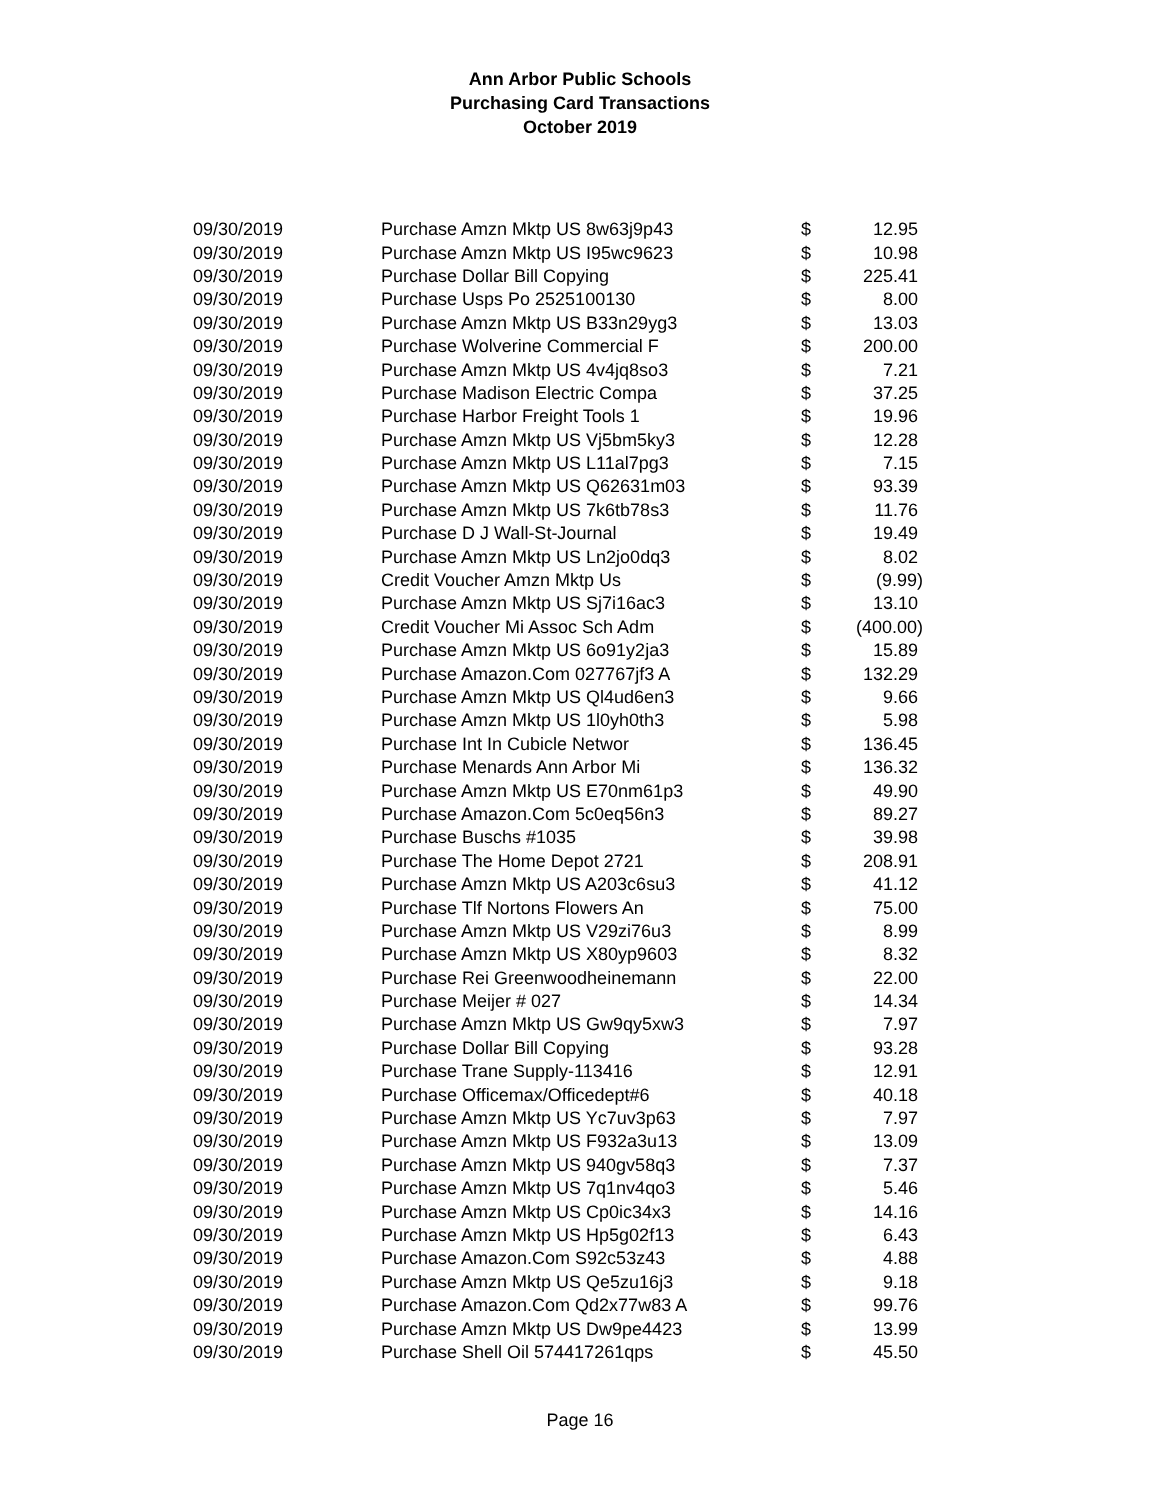Ann Arbor Public Schools
Purchasing Card Transactions
October 2019
| 09/30/2019 | Purchase Amzn Mktp US 8w63j9p43 | $ | 12.95 |
| 09/30/2019 | Purchase Amzn Mktp US I95wc9623 | $ | 10.98 |
| 09/30/2019 | Purchase Dollar Bill Copying | $ | 225.41 |
| 09/30/2019 | Purchase Usps Po 2525100130 | $ | 8.00 |
| 09/30/2019 | Purchase Amzn Mktp US B33n29yg3 | $ | 13.03 |
| 09/30/2019 | Purchase Wolverine Commercial F | $ | 200.00 |
| 09/30/2019 | Purchase Amzn Mktp US 4v4jq8so3 | $ | 7.21 |
| 09/30/2019 | Purchase Madison Electric Compa | $ | 37.25 |
| 09/30/2019 | Purchase Harbor Freight Tools 1 | $ | 19.96 |
| 09/30/2019 | Purchase Amzn Mktp US Vj5bm5ky3 | $ | 12.28 |
| 09/30/2019 | Purchase Amzn Mktp US L11al7pg3 | $ | 7.15 |
| 09/30/2019 | Purchase Amzn Mktp US Q62631m03 | $ | 93.39 |
| 09/30/2019 | Purchase Amzn Mktp US 7k6tb78s3 | $ | 11.76 |
| 09/30/2019 | Purchase D J Wall-St-Journal | $ | 19.49 |
| 09/30/2019 | Purchase Amzn Mktp US Ln2jo0dq3 | $ | 8.02 |
| 09/30/2019 | Credit Voucher Amzn Mktp Us | $ | (9.99) |
| 09/30/2019 | Purchase Amzn Mktp US Sj7i16ac3 | $ | 13.10 |
| 09/30/2019 | Credit Voucher Mi Assoc Sch Adm | $ | (400.00) |
| 09/30/2019 | Purchase Amzn Mktp US 6o91y2ja3 | $ | 15.89 |
| 09/30/2019 | Purchase Amazon.Com 027767jf3 A | $ | 132.29 |
| 09/30/2019 | Purchase Amzn Mktp US Ql4ud6en3 | $ | 9.66 |
| 09/30/2019 | Purchase Amzn Mktp US 1l0yh0th3 | $ | 5.98 |
| 09/30/2019 | Purchase Int In Cubicle Networ | $ | 136.45 |
| 09/30/2019 | Purchase Menards Ann Arbor Mi | $ | 136.32 |
| 09/30/2019 | Purchase Amzn Mktp US E70nm61p3 | $ | 49.90 |
| 09/30/2019 | Purchase Amazon.Com 5c0eq56n3 | $ | 89.27 |
| 09/30/2019 | Purchase Buschs #1035 | $ | 39.98 |
| 09/30/2019 | Purchase The Home Depot 2721 | $ | 208.91 |
| 09/30/2019 | Purchase Amzn Mktp US A203c6su3 | $ | 41.12 |
| 09/30/2019 | Purchase Tlf Nortons Flowers An | $ | 75.00 |
| 09/30/2019 | Purchase Amzn Mktp US V29zi76u3 | $ | 8.99 |
| 09/30/2019 | Purchase Amzn Mktp US X80yp9603 | $ | 8.32 |
| 09/30/2019 | Purchase Rei Greenwoodheinemann | $ | 22.00 |
| 09/30/2019 | Purchase Meijer # 027 | $ | 14.34 |
| 09/30/2019 | Purchase Amzn Mktp US Gw9qy5xw3 | $ | 7.97 |
| 09/30/2019 | Purchase Dollar Bill Copying | $ | 93.28 |
| 09/30/2019 | Purchase Trane Supply-113416 | $ | 12.91 |
| 09/30/2019 | Purchase Officemax/Officedept#6 | $ | 40.18 |
| 09/30/2019 | Purchase Amzn Mktp US Yc7uv3p63 | $ | 7.97 |
| 09/30/2019 | Purchase Amzn Mktp US F932a3u13 | $ | 13.09 |
| 09/30/2019 | Purchase Amzn Mktp US 940gv58q3 | $ | 7.37 |
| 09/30/2019 | Purchase Amzn Mktp US 7q1nv4qo3 | $ | 5.46 |
| 09/30/2019 | Purchase Amzn Mktp US Cp0ic34x3 | $ | 14.16 |
| 09/30/2019 | Purchase Amzn Mktp US Hp5g02f13 | $ | 6.43 |
| 09/30/2019 | Purchase Amazon.Com S92c53z43 | $ | 4.88 |
| 09/30/2019 | Purchase Amzn Mktp US Qe5zu16j3 | $ | 9.18 |
| 09/30/2019 | Purchase Amazon.Com Qd2x77w83 A | $ | 99.76 |
| 09/30/2019 | Purchase Amzn Mktp US Dw9pe4423 | $ | 13.99 |
| 09/30/2019 | Purchase Shell Oil 574417261qps | $ | 45.50 |
Page 16